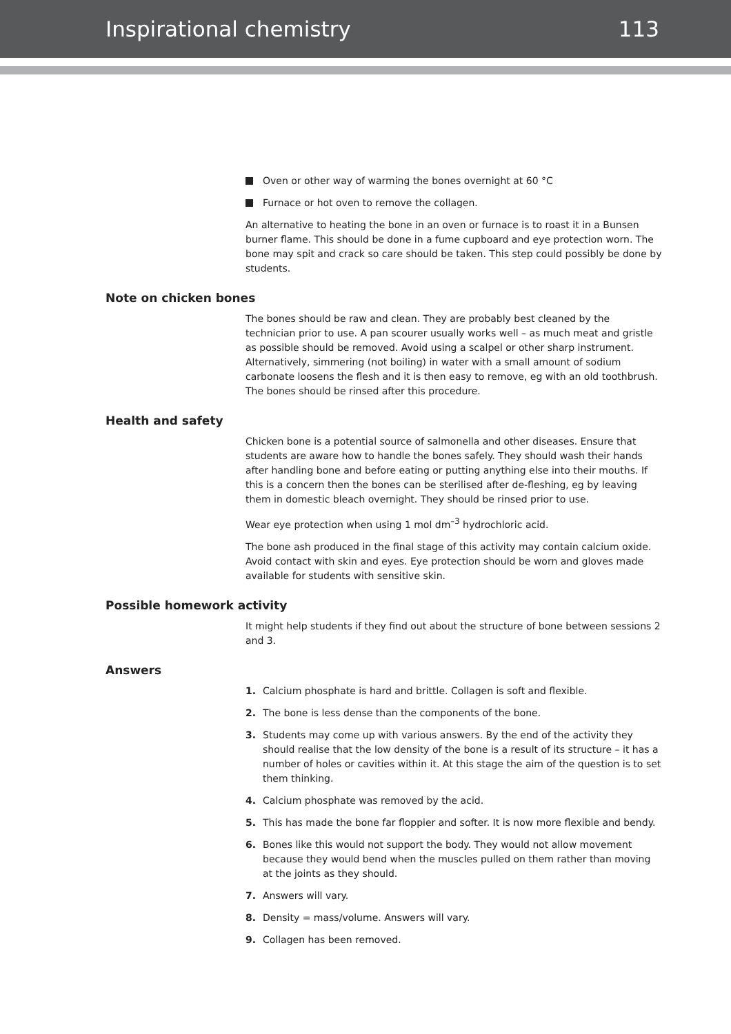Inspirational chemistry 113
Oven or other way of warming the bones overnight at 60 °C
Furnace or hot oven to remove the collagen.
An alternative to heating the bone in an oven or furnace is to roast it in a Bunsen burner flame. This should be done in a fume cupboard and eye protection worn. The bone may spit and crack so care should be taken. This step could possibly be done by students.
Note on chicken bones
The bones should be raw and clean. They are probably best cleaned by the technician prior to use. A pan scourer usually works well – as much meat and gristle as possible should be removed. Avoid using a scalpel or other sharp instrument. Alternatively, simmering (not boiling) in water with a small amount of sodium carbonate loosens the flesh and it is then easy to remove, eg with an old toothbrush. The bones should be rinsed after this procedure.
Health and safety
Chicken bone is a potential source of salmonella and other diseases. Ensure that students are aware how to handle the bones safely. They should wash their hands after handling bone and before eating or putting anything else into their mouths. If this is a concern then the bones can be sterilised after de-fleshing, eg by leaving them in domestic bleach overnight. They should be rinsed prior to use.
Wear eye protection when using 1 mol dm<sup>–3</sup> hydrochloric acid.
The bone ash produced in the final stage of this activity may contain calcium oxide. Avoid contact with skin and eyes. Eye protection should be worn and gloves made available for students with sensitive skin.
Possible homework activity
It might help students if they find out about the structure of bone between sessions 2 and 3.
Answers
1. Calcium phosphate is hard and brittle. Collagen is soft and flexible.
2. The bone is less dense than the components of the bone.
3. Students may come up with various answers. By the end of the activity they should realise that the low density of the bone is a result of its structure – it has a number of holes or cavities within it. At this stage the aim of the question is to set them thinking.
4. Calcium phosphate was removed by the acid.
5. This has made the bone far floppier and softer. It is now more flexible and bendy.
6. Bones like this would not support the body. They would not allow movement because they would bend when the muscles pulled on them rather than moving at the joints as they should.
7. Answers will vary.
8. Density = mass/volume. Answers will vary.
9. Collagen has been removed.